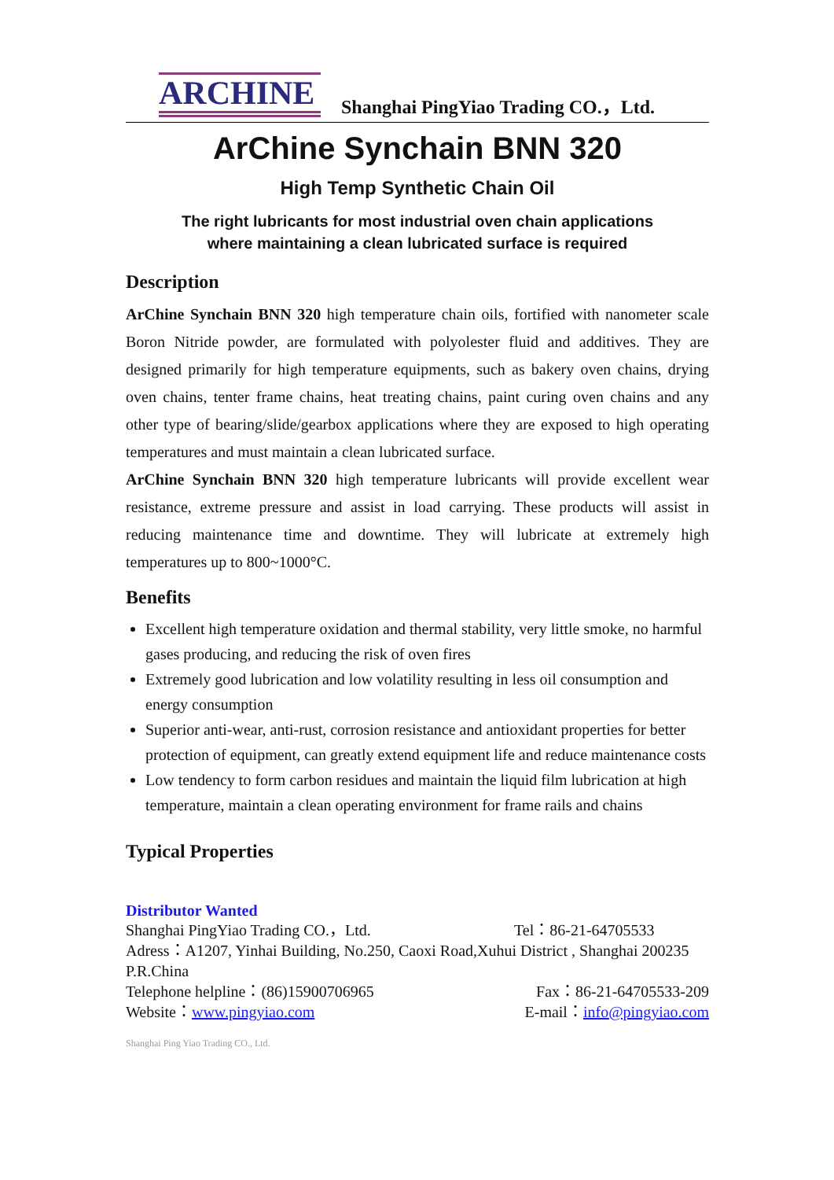ARCHINE
Shanghai PingYiao Trading CO.，Ltd.
ArChine Synchain BNN 320
High Temp Synthetic Chain Oil
The right lubricants for most industrial oven chain applications
where maintaining a clean lubricated surface is required
Description
ArChine Synchain BNN 320 high temperature chain oils, fortified with nanometer scale Boron Nitride powder, are formulated with polyolester fluid and additives. They are designed primarily for high temperature equipments, such as bakery oven chains, drying oven chains, tenter frame chains, heat treating chains, paint curing oven chains and any other type of bearing/slide/gearbox applications where they are exposed to high operating temperatures and must maintain a clean lubricated surface.
ArChine Synchain BNN 320 high temperature lubricants will provide excellent wear resistance, extreme pressure and assist in load carrying. These products will assist in reducing maintenance time and downtime. They will lubricate at extremely high temperatures up to 800~1000°C.
Benefits
Excellent high temperature oxidation and thermal stability, very little smoke, no harmful gases producing, and reducing the risk of oven fires
Extremely good lubrication and low volatility resulting in less oil consumption and energy consumption
Superior anti-wear, anti-rust, corrosion resistance and antioxidant properties for better protection of equipment, can greatly extend equipment life and reduce maintenance costs
Low tendency to form carbon residues and maintain the liquid film lubrication at high temperature, maintain a clean operating environment for frame rails and chains
Typical Properties
Distributor Wanted
Shanghai PingYiao Trading CO.，Ltd. Tel：86-21-64705533
Adress：A1207, Yinhai Building, No.250, Caoxi Road,Xuhui District , Shanghai 200235 P.R.China
Telephone helpline：(86)15900706965 Fax：86-21-64705533-209
Website：www.pingyiao.com E-mail：info@pingyiao.com
Shanghai Ping Yiao Trading CO., Ltd.